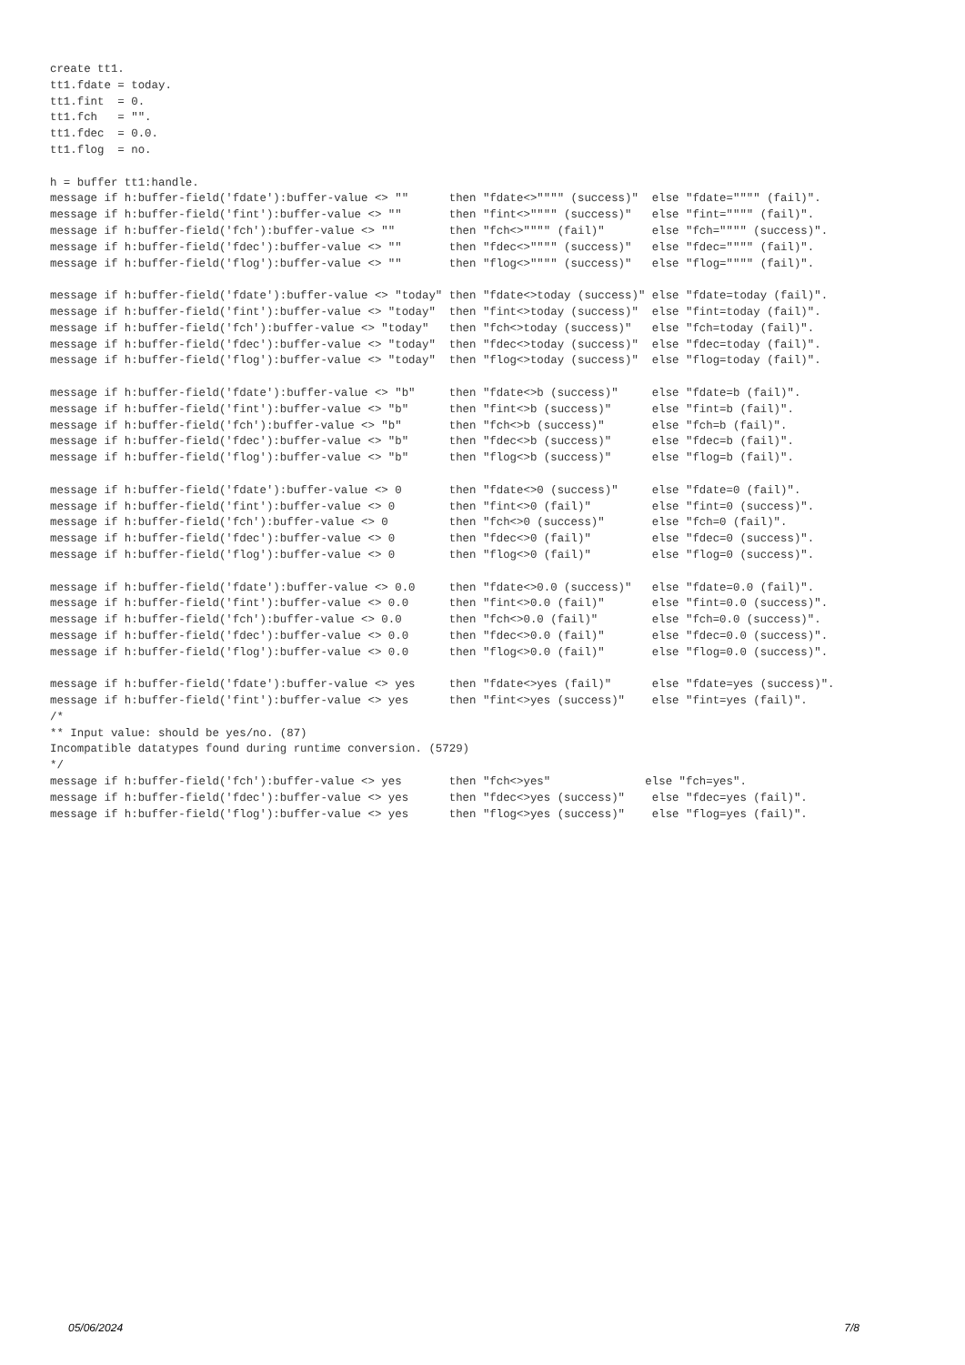create tt1. tt1.fdate = today. tt1.fint = 0. tt1.fch = "". tt1.fdec = 0.0. tt1.flog = no. h = buffer tt1:handle. message if h:buffer-field('fdate'):buffer-value <> "" then "fdate<>"""" (success)" else "fdate="""" (fail)". message if h:buffer-field('fint'):buffer-value <> "" then "fint<>"""" (success)" else "fint="""" (fail)". message if h:buffer-field('fch'):buffer-value <> "" then "fch<>"""" (fail)" else "fch="""" (success)". message if h:buffer-field('fdec'):buffer-value <> "" then "fdec<>"""" (success)" else "fdec="""" (fail)". message if h:buffer-field('flog'):buffer-value <> "" then "flog<>"""" (success)" else "flog="""" (fail)". message if h:buffer-field('fdate'):buffer-value <> "today" then "fdate<>today (success)" else "fdate=today (fail)". message if h:buffer-field('fint'):buffer-value <> "today" then "fint<>today (success)" else "fint=today (fail)". message if h:buffer-field('fch'):buffer-value <> "today" then "fch<>today (success)" else "fch=today (fail)". message if h:buffer-field('fdec'):buffer-value <> "today" then "fdec<>today (success)" else "fdec=today (fail)". message if h:buffer-field('flog'):buffer-value <> "today" then "flog<>today (success)" else "flog=today (fail)". message if h:buffer-field('fdate'):buffer-value <> "b" then "fdate<>b (success)" else "fdate=b (fail)". message if h:buffer-field('fint'):buffer-value <> "b" then "fint<>b (success)" else "fint=b (fail)". message if h:buffer-field('fch'):buffer-value <> "b" then "fch<>b (success)" else "fch=b (fail)". message if h:buffer-field('fdec'):buffer-value <> "b" then "fdec<>b (success)" else "fdec=b (fail)". message if h:buffer-field('flog'):buffer-value <> "b" then "flog<>b (success)" else "flog=b (fail)". message if h:buffer-field('fdate'):buffer-value <> 0 then "fdate<>0 (success)" else "fdate=0 (fail)". message if h:buffer-field('fint'):buffer-value <> 0 then "fint<>0 (fail)" else "fint=0 (success)". message if h:buffer-field('fch'):buffer-value <> 0 then "fch<>0 (success)" else "fch=0 (fail)". message if h:buffer-field('fdec'):buffer-value <> 0 then "fdec<>0 (fail)" else "fdec=0 (success)". message if h:buffer-field('flog'):buffer-value <> 0 then "flog<>0 (fail)" else "flog=0 (success)". message if h:buffer-field('fdate'):buffer-value <> 0.0 then "fdate<>0.0 (success)" else "fdate=0.0 (fail)". message if h:buffer-field('fint'):buffer-value <> 0.0 then "fint<>0.0 (fail)" else "fint=0.0 (success)". message if h:buffer-field('fch'):buffer-value <> 0.0 then "fch<>0.0 (fail)" else "fch=0.0 (success)". message if h:buffer-field('fdec'):buffer-value <> 0.0 then "fdec<>0.0 (fail)" else "fdec=0.0 (success)". message if h:buffer-field('flog'):buffer-value <> 0.0 then "flog<>0.0 (fail)" else "flog=0.0 (success)". message if h:buffer-field('fdate'):buffer-value <> yes then "fdate<>yes (fail)" else "fdate=yes (success)". message if h:buffer-field('fint'):buffer-value <> yes then "fint<>yes (success)" else "fint=yes (fail)". /* ** Input value: should be yes/no. (87) Incompatible datatypes found during runtime conversion. (5729) */ message if h:buffer-field('fch'):buffer-value <> yes then "fch<>yes" else "fch=yes". message if h:buffer-field('fdec'):buffer-value <> yes then "fdec<>yes (success)" else "fdec=yes (fail)". message if h:buffer-field('flog'):buffer-value <> yes then "flog<>yes (success)" else "flog=yes (fail)".
05/06/2024 7/8